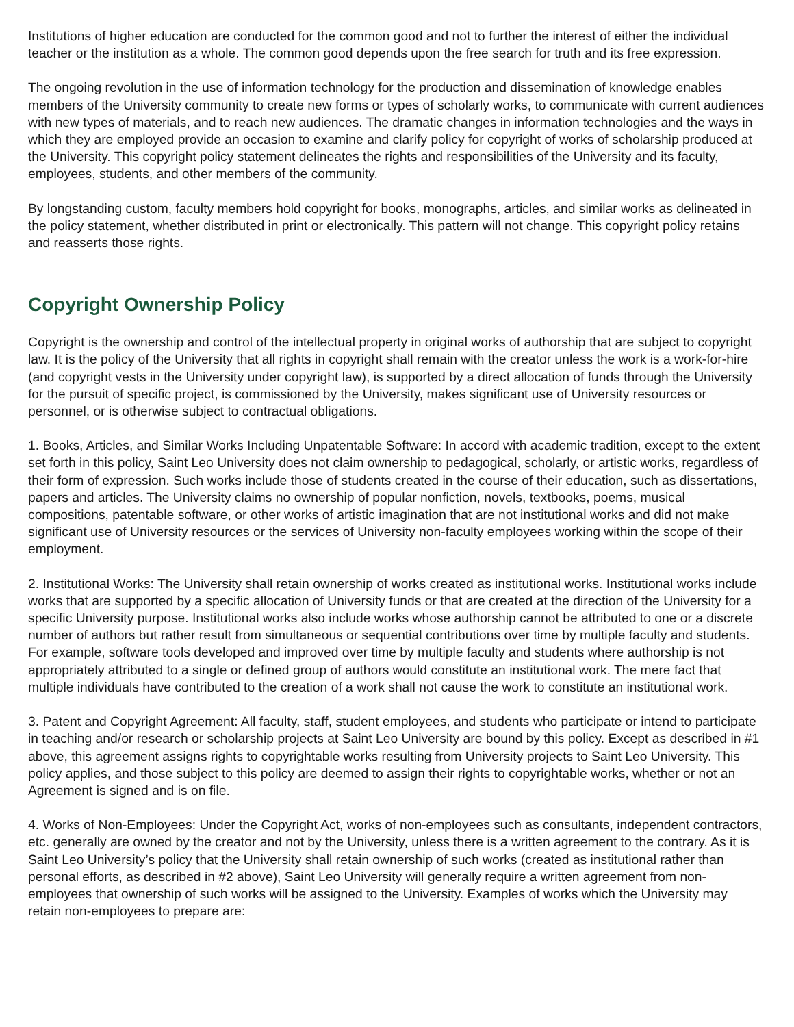Institutions of higher education are conducted for the common good and not to further the interest of either the individual teacher or the institution as a whole. The common good depends upon the free search for truth and its free expression.
The ongoing revolution in the use of information technology for the production and dissemination of knowledge enables members of the University community to create new forms or types of scholarly works, to communicate with current audiences with new types of materials, and to reach new audiences. The dramatic changes in information technologies and the ways in which they are employed provide an occasion to examine and clarify policy for copyright of works of scholarship produced at the University. This copyright policy statement delineates the rights and responsibilities of the University and its faculty, employees, students, and other members of the community.
By longstanding custom, faculty members hold copyright for books, monographs, articles, and similar works as delineated in the policy statement, whether distributed in print or electronically. This pattern will not change. This copyright policy retains and reasserts those rights.
Copyright Ownership Policy
Copyright is the ownership and control of the intellectual property in original works of authorship that are subject to copyright law. It is the policy of the University that all rights in copyright shall remain with the creator unless the work is a work-for-hire (and copyright vests in the University under copyright law), is supported by a direct allocation of funds through the University for the pursuit of specific project, is commissioned by the University, makes significant use of University resources or personnel, or is otherwise subject to contractual obligations.
1. Books, Articles, and Similar Works Including Unpatentable Software: In accord with academic tradition, except to the extent set forth in this policy, Saint Leo University does not claim ownership to pedagogical, scholarly, or artistic works, regardless of their form of expression. Such works include those of students created in the course of their education, such as dissertations, papers and articles. The University claims no ownership of popular nonfiction, novels, textbooks, poems, musical compositions, patentable software, or other works of artistic imagination that are not institutional works and did not make significant use of University resources or the services of University non-faculty employees working within the scope of their employment.
2. Institutional Works: The University shall retain ownership of works created as institutional works. Institutional works include works that are supported by a specific allocation of University funds or that are created at the direction of the University for a specific University purpose. Institutional works also include works whose authorship cannot be attributed to one or a discrete number of authors but rather result from simultaneous or sequential contributions over time by multiple faculty and students. For example, software tools developed and improved over time by multiple faculty and students where authorship is not appropriately attributed to a single or defined group of authors would constitute an institutional work. The mere fact that multiple individuals have contributed to the creation of a work shall not cause the work to constitute an institutional work.
3. Patent and Copyright Agreement: All faculty, staff, student employees, and students who participate or intend to participate in teaching and/or research or scholarship projects at Saint Leo University are bound by this policy. Except as described in #1 above, this agreement assigns rights to copyrightable works resulting from University projects to Saint Leo University. This policy applies, and those subject to this policy are deemed to assign their rights to copyrightable works, whether or not an Agreement is signed and is on file.
4. Works of Non-Employees: Under the Copyright Act, works of non-employees such as consultants, independent contractors, etc. generally are owned by the creator and not by the University, unless there is a written agreement to the contrary. As it is Saint Leo University’s policy that the University shall retain ownership of such works (created as institutional rather than personal efforts, as described in #2 above), Saint Leo University will generally require a written agreement from non-employees that ownership of such works will be assigned to the University. Examples of works which the University may retain non-employees to prepare are: